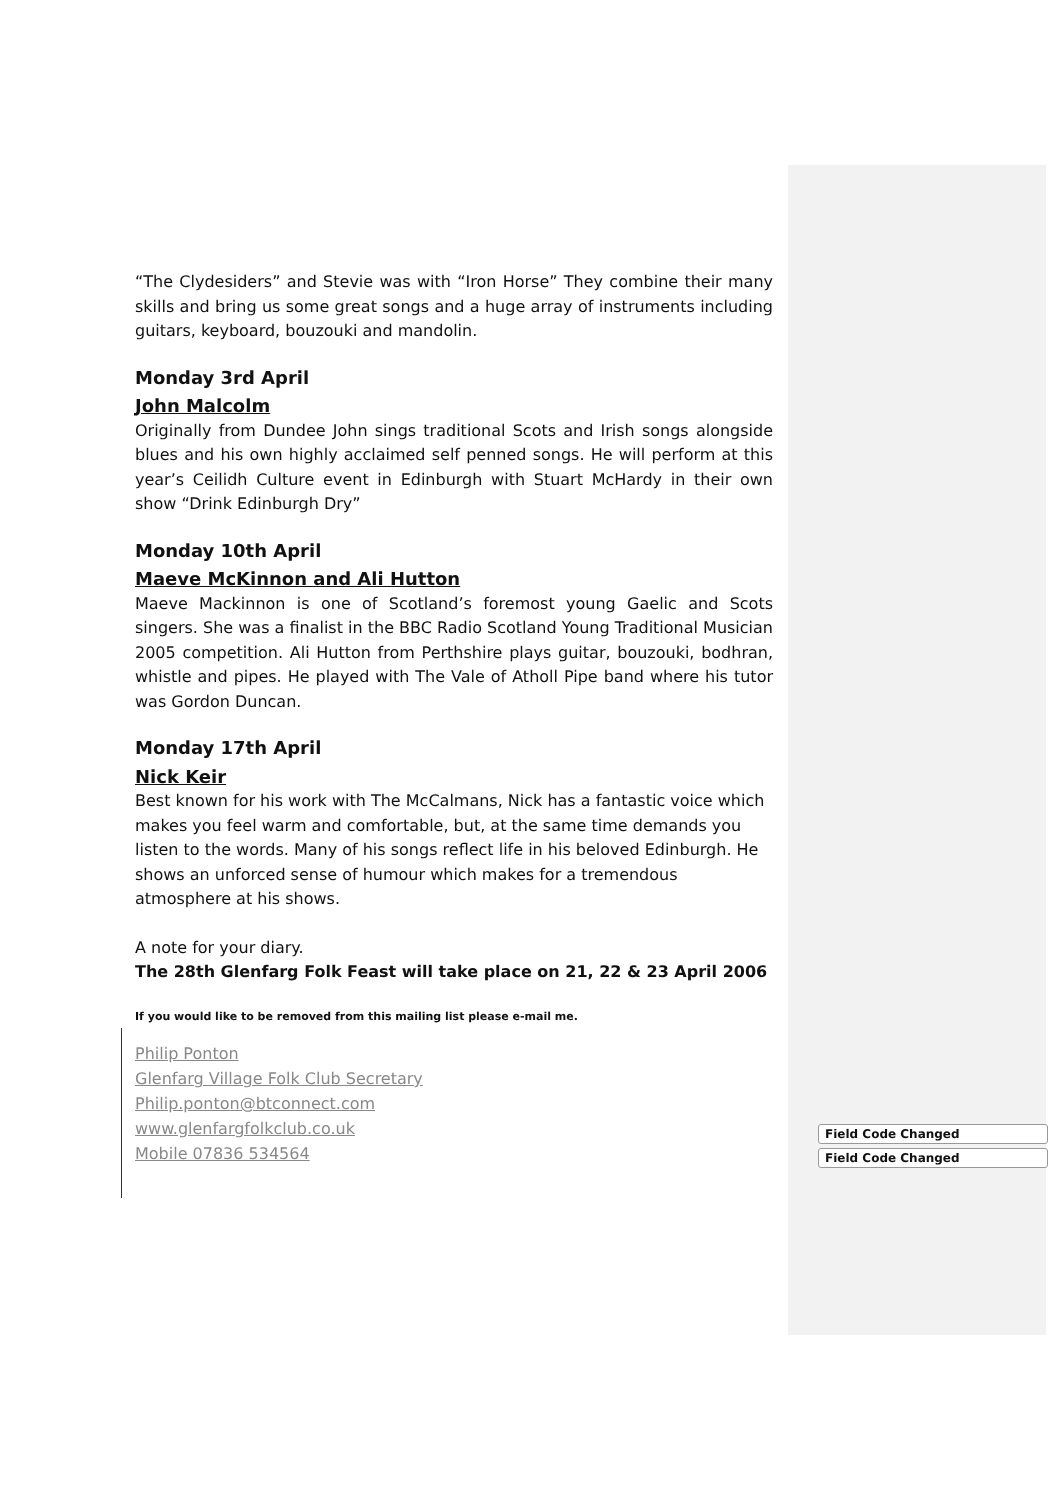“The Clydesiders” and Stevie was with “Iron Horse” They combine their many skills and bring us some great songs and a huge array of instruments including guitars, keyboard, bouzouki and mandolin.
Monday 3rd April
John Malcolm
Originally from Dundee John sings traditional Scots and Irish songs alongside blues and his own highly acclaimed self penned songs. He will perform at this year’s Ceilidh Culture event in Edinburgh with Stuart McHardy in their own show “Drink Edinburgh Dry”
Monday 10th April
Maeve McKinnon and Ali Hutton
Maeve Mackinnon is one of Scotland’s foremost young Gaelic and Scots singers. She was a finalist in the BBC Radio Scotland Young Traditional Musician 2005 competition. Ali Hutton from Perthshire plays guitar, bouzouki, bodhran, whistle and pipes. He played with The Vale of Atholl Pipe band where his tutor was Gordon Duncan.
Monday 17th April
Nick Keir
Best known for his work with The McCalmans, Nick has a fantastic voice which makes you feel warm and comfortable, but, at the same time demands you listen to the words. Many of his songs reflect life in his beloved Edinburgh. He shows an unforced sense of humour which makes for a tremendous atmosphere at his shows.
A note for your diary.
The 28th Glenfarg Folk Feast will take place on 21, 22 & 23 April 2006
If you would like to be removed from this mailing list please e-mail me.
Philip Ponton
Glenfarg Village Folk Club Secretary
Philip.ponton@btconnect.com
www.glenfargfolkclub.co.uk
Mobile 07836 534564
Field Code Changed
Field Code Changed